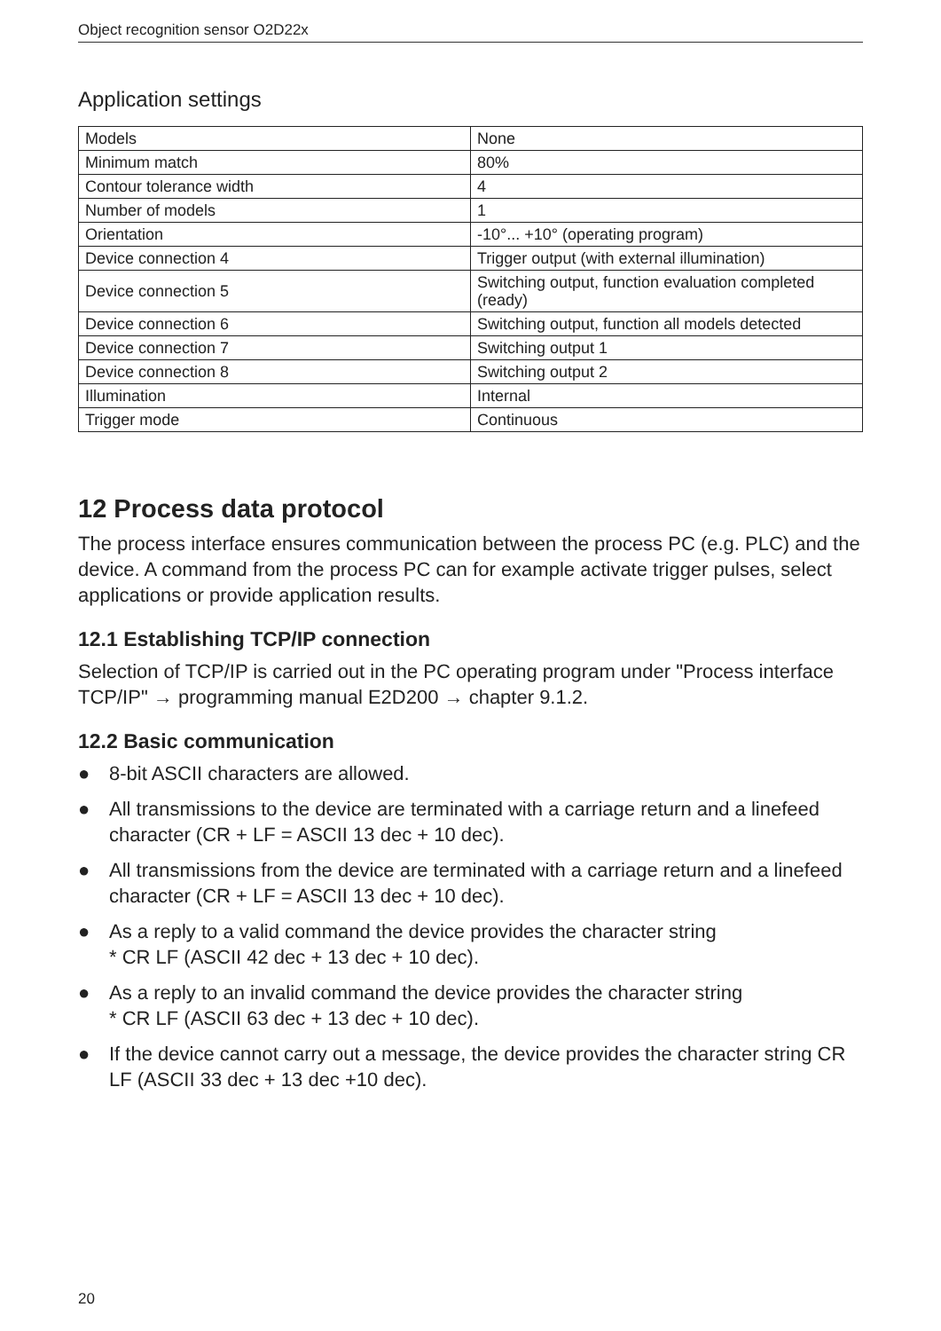Object recognition sensor O2D22x
Application settings
| Models | None |
| Minimum match | 80% |
| Contour tolerance width | 4 |
| Number of models | 1 |
| Orientation | -10°... +10° (operating program) |
| Device connection 4 | Trigger output (with external illumination) |
| Device connection 5 | Switching output, function evaluation completed (ready) |
| Device connection 6 | Switching output, function all models detected |
| Device connection 7 | Switching output 1 |
| Device connection 8 | Switching output 2 |
| Illumination | Internal |
| Trigger mode | Continuous |
12 Process data protocol
The process interface ensures communication between the process PC (e.g. PLC) and the device. A command from the process PC can for example activate trigger pulses, select applications or provide application results.
12.1 Establishing TCP/IP connection
Selection of TCP/IP is carried out in the PC operating program under "Process interface TCP/IP" → programming manual E2D200 → chapter 9.1.2.
12.2 Basic communication
● 8-bit ASCII characters are allowed.
● All transmissions to the device are terminated with a carriage return and a linefeed character (CR + LF = ASCII 13 dec + 10 dec).
● All transmissions from the device are terminated with a carriage return and a linefeed character (CR + LF = ASCII 13 dec + 10 dec).
● As a reply to a valid command the device provides the character string
* CR LF (ASCII 42 dec + 13 dec + 10 dec).
● As a reply to an invalid command the device provides the character string
* CR LF (ASCII 63 dec + 13 dec + 10 dec).
● If the device cannot carry out a message, the device provides the character string CR LF (ASCII 33 dec + 13 dec +10 dec).
20